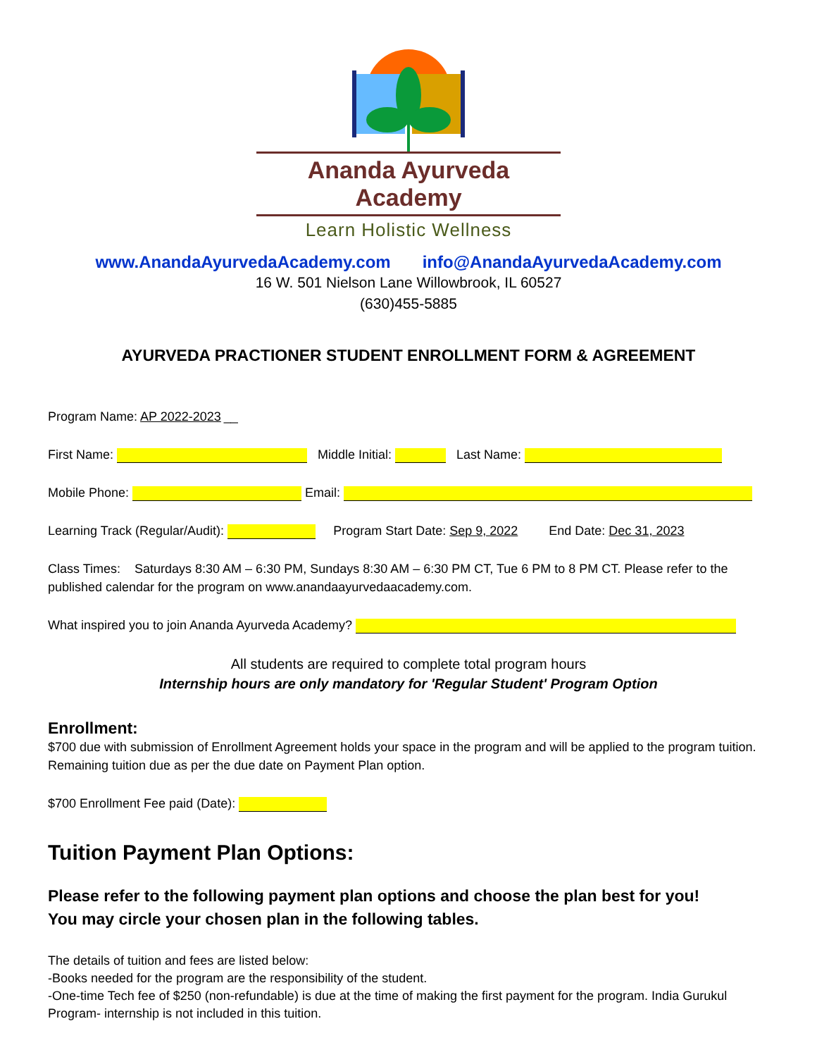Ananda Ayurveda Academy
Learn Holistic Wellness
www.AnandaAyurvedaAcademy.com info@AnandaAyurvedaAcademy.com
16 W. 501 Nielson Lane Willowbrook, IL 60527
(630)455-5885
AYURVEDA PRACTIONER STUDENT ENROLLMENT FORM & AGREEMENT
Program Name: AP 2022-2023 __
First Name: Middle Initial: Last Name:
Mobile Phone: Email:
Learning Track (Regular/Audit): Program Start Date: Sep 9, 2022 End Date: Dec 31, 2023
Class Times: Saturdays 8:30 AM – 6:30 PM, Sundays 8:30 AM – 6:30 PM CT, Tue 6 PM to 8 PM CT. Please refer to the published calendar for the program on www.anandaayurvedaacademy.com.
What inspired you to join Ananda Ayurveda Academy?
All students are required to complete total program hours
Internship hours are only mandatory for 'Regular Student' Program Option
Enrollment:
$700 due with submission of Enrollment Agreement holds your space in the program and will be applied to the program tuition. Remaining tuition due as per the due date on Payment Plan option.
$700 Enrollment Fee paid (Date):
Tuition Payment Plan Options:
Please refer to the following payment plan options and choose the plan best for you!
You may circle your chosen plan in the following tables.
The details of tuition and fees are listed below:
-Books needed for the program are the responsibility of the student.
-One-time Tech fee of $250 (non-refundable) is due at the time of making the first payment for the program. India Gurukul Program- internship is not included in this tuition.